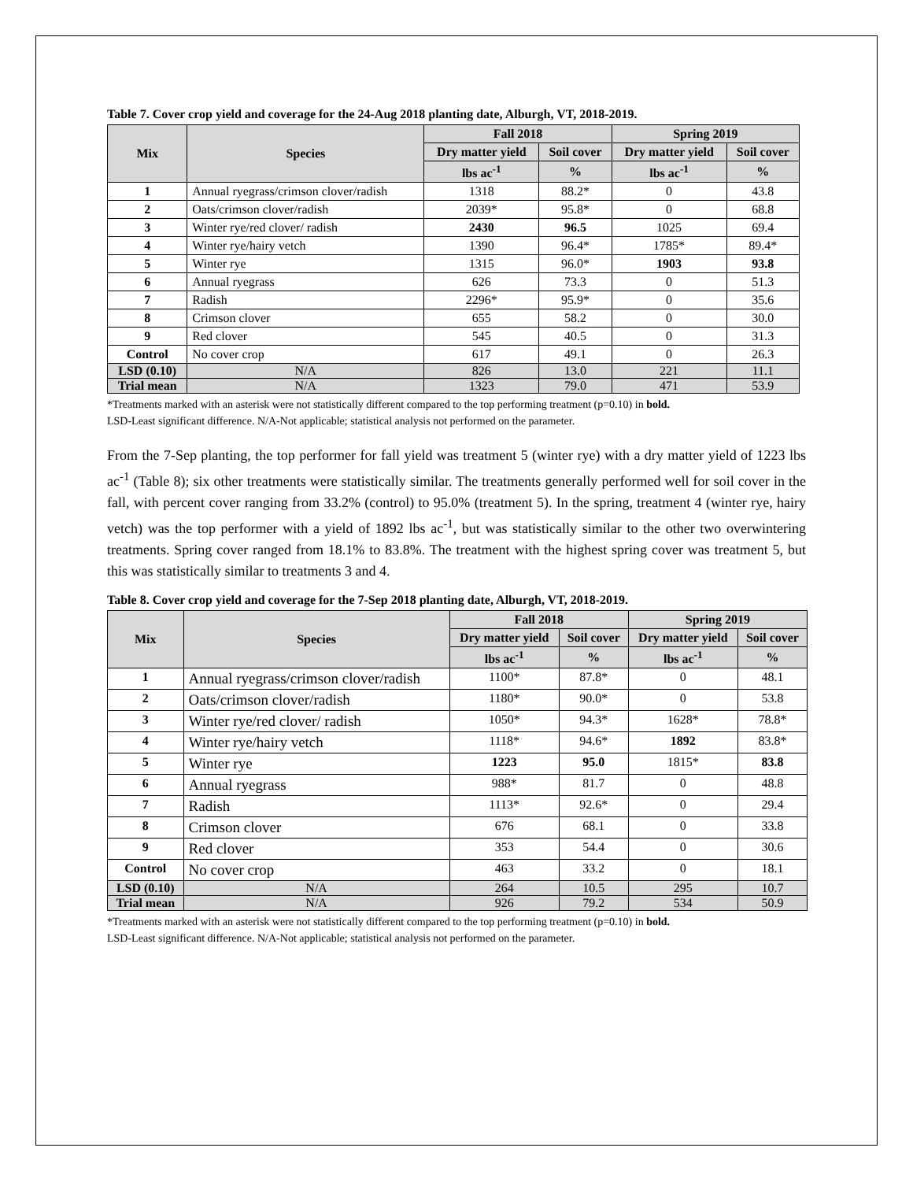Table 7. Cover crop yield and coverage for the 24-Aug 2018 planting date, Alburgh, VT, 2018-2019.
| Mix | Species | Fall 2018 | | Spring 2019 | |
| --- | --- | --- | --- | --- | --- |
| | | Dry matter yield | Soil cover | Dry matter yield | Soil cover |
| | | lbs ac<sup>-1</sup> | % | lbs ac<sup>-1</sup> | % |
| 1 | Annual ryegrass/crimson clover/radish | 1318 | 88.2* | 0 | 43.8 |
| 2 | Oats/crimson clover/radish | 2039* | 95.8* | 0 | 68.8 |
| 3 | Winter rye/red clover/ radish | 2430 | 96.5 | 1025 | 69.4 |
| 4 | Winter rye/hairy vetch | 1390 | 96.4* | 1785* | 89.4* |
| 5 | Winter rye | 1315 | 96.0* | 1903 | 93.8 |
| 6 | Annual ryegrass | 626 | 73.3 | 0 | 51.3 |
| 7 | Radish | 2296* | 95.9* | 0 | 35.6 |
| 8 | Crimson clover | 655 | 58.2 | 0 | 30.0 |
| 9 | Red clover | 545 | 40.5 | 0 | 31.3 |
| Control | No cover crop | 617 | 49.1 | 0 | 26.3 |
| LSD (0.10) | N/A | 826 | 13.0 | 221 | 11.1 |
| Trial mean | N/A | 1323 | 79.0 | 471 | 53.9 |
*Treatments marked with an asterisk were not statistically different compared to the top performing treatment (p=0.10) in bold.
LSD-Least significant difference. N/A-Not applicable; statistical analysis not performed on the parameter.
From the 7-Sep planting, the top performer for fall yield was treatment 5 (winter rye) with a dry matter yield of 1223 lbs ac<sup>-1</sup> (Table 8); six other treatments were statistically similar. The treatments generally performed well for soil cover in the fall, with percent cover ranging from 33.2% (control) to 95.0% (treatment 5). In the spring, treatment 4 (winter rye, hairy vetch) was the top performer with a yield of 1892 lbs ac<sup>-1</sup>, but was statistically similar to the other two overwintering treatments. Spring cover ranged from 18.1% to 83.8%. The treatment with the highest spring cover was treatment 5, but this was statistically similar to treatments 3 and 4.
Table 8. Cover crop yield and coverage for the 7-Sep 2018 planting date, Alburgh, VT, 2018-2019.
| Mix | Species | Fall 2018 | | Spring 2019 | |
| --- | --- | --- | --- | --- | --- |
| | | Dry matter yield | Soil cover | Dry matter yield | Soil cover |
| | | lbs ac<sup>-1</sup> | % | lbs ac<sup>-1</sup> | % |
| 1 | Annual ryegrass/crimson clover/radish | 1100* | 87.8* | 0 | 48.1 |
| 2 | Oats/crimson clover/radish | 1180* | 90.0* | 0 | 53.8 |
| 3 | Winter rye/red clover/ radish | 1050* | 94.3* | 1628* | 78.8* |
| 4 | Winter rye/hairy vetch | 1118* | 94.6* | 1892 | 83.8* |
| 5 | Winter rye | 1223 | 95.0 | 1815* | 83.8 |
| 6 | Annual ryegrass | 988* | 81.7 | 0 | 48.8 |
| 7 | Radish | 1113* | 92.6* | 0 | 29.4 |
| 8 | Crimson clover | 676 | 68.1 | 0 | 33.8 |
| 9 | Red clover | 353 | 54.4 | 0 | 30.6 |
| Control | No cover crop | 463 | 33.2 | 0 | 18.1 |
| LSD (0.10) | N/A | 264 | 10.5 | 295 | 10.7 |
| Trial mean | N/A | 926 | 79.2 | 534 | 50.9 |
*Treatments marked with an asterisk were not statistically different compared to the top performing treatment (p=0.10) in bold.
LSD-Least significant difference. N/A-Not applicable; statistical analysis not performed on the parameter.